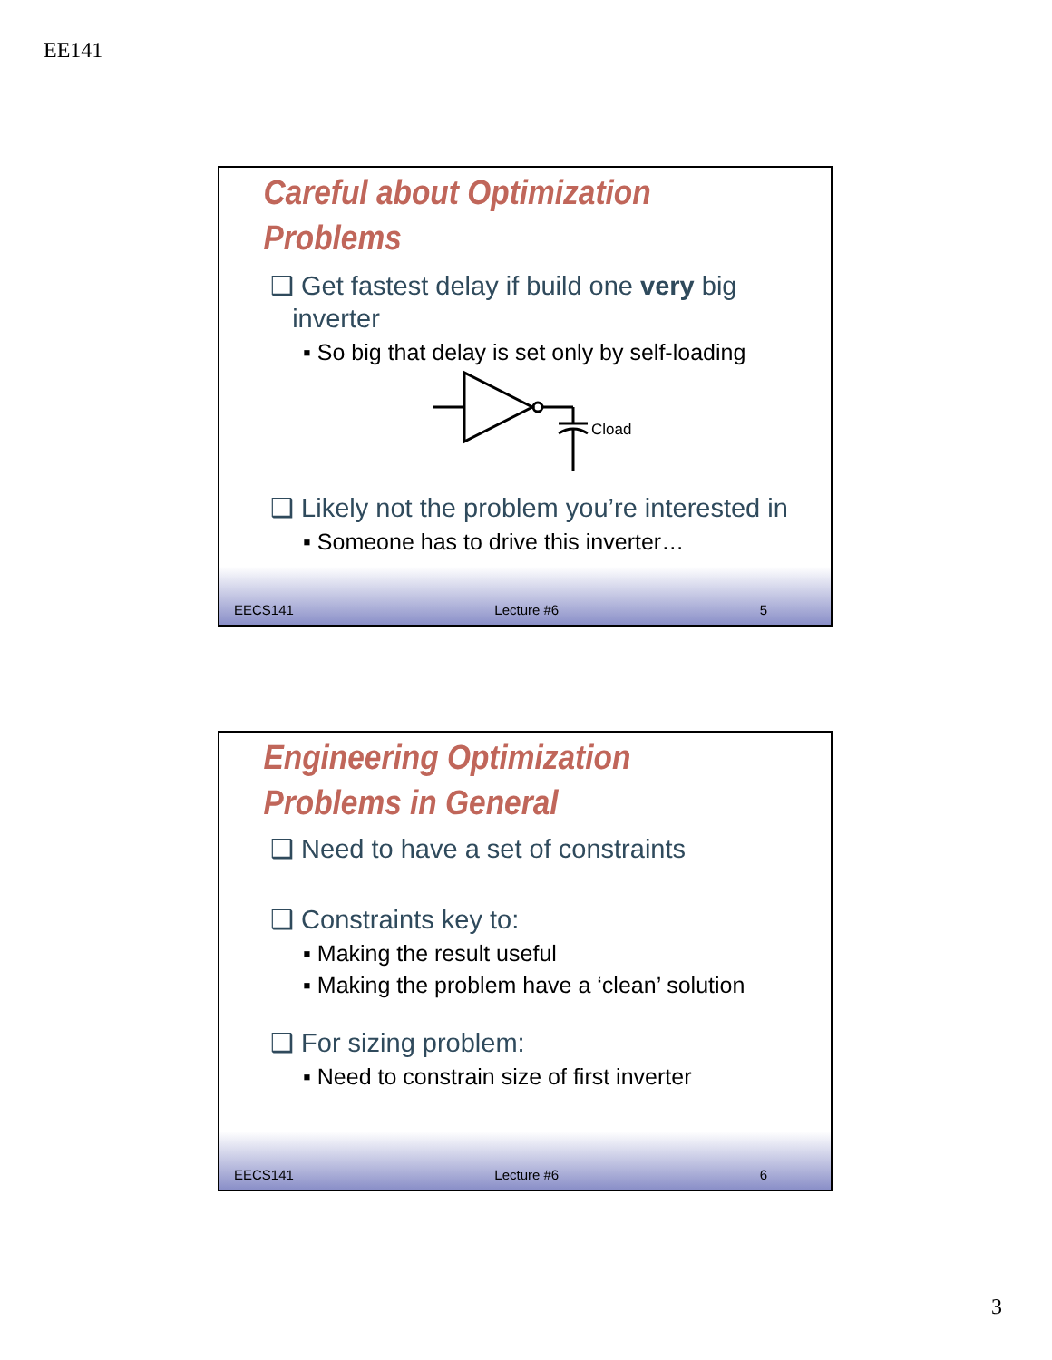EE141
Careful about Optimization
Problems
❑ Get fastest delay if build one very big
inverter
▪ So big that delay is set only by self-loading
Cload
❑ Likely not the problem you’re interested in
▪ Someone has to drive this inverter…
EECS141 Lecture #6 5
Engineering Optimization
Problems in General
❑ Need to have a set of constraints
❑ Constraints key to:
▪ Making the result useful
▪ Making the problem have a ‘clean’ solution
❑ For sizing problem:
▪ Need to constrain size of first inverter
EECS141 Lecture #6 6
3